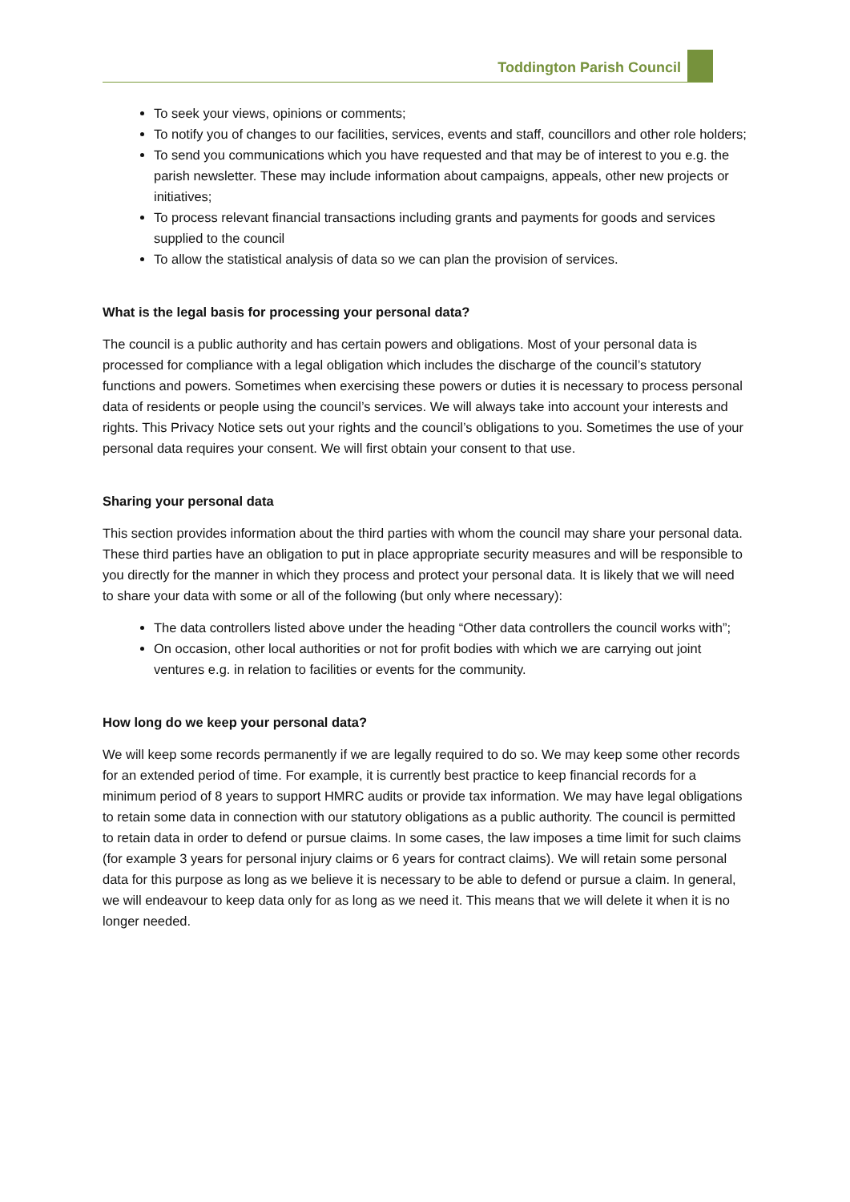Toddington Parish Council
To seek your views, opinions or comments;
To notify you of changes to our facilities, services, events and staff, councillors and other role holders;
To send you communications which you have requested and that may be of interest to you e.g. the parish newsletter. These may include information about campaigns, appeals, other new projects or initiatives;
To process relevant financial transactions including grants and payments for goods and services supplied to the council
To allow the statistical analysis of data so we can plan the provision of services.
What is the legal basis for processing your personal data?
The council is a public authority and has certain powers and obligations. Most of your personal data is processed for compliance with a legal obligation which includes the discharge of the council’s statutory functions and powers. Sometimes when exercising these powers or duties it is necessary to process personal data of residents or people using the council’s services. We will always take into account your interests and rights. This Privacy Notice sets out your rights and the council’s obligations to you. Sometimes the use of your personal data requires your consent. We will first obtain your consent to that use.
Sharing your personal data
This section provides information about the third parties with whom the council may share your personal data. These third parties have an obligation to put in place appropriate security measures and will be responsible to you directly for the manner in which they process and protect your personal data. It is likely that we will need to share your data with some or all of the following (but only where necessary):
The data controllers listed above under the heading “Other data controllers the council works with”;
On occasion, other local authorities or not for profit bodies with which we are carrying out joint ventures e.g. in relation to facilities or events for the community.
How long do we keep your personal data?
We will keep some records permanently if we are legally required to do so. We may keep some other records for an extended period of time. For example, it is currently best practice to keep financial records for a minimum period of 8 years to support HMRC audits or provide tax information. We may have legal obligations to retain some data in connection with our statutory obligations as a public authority. The council is permitted to retain data in order to defend or pursue claims. In some cases, the law imposes a time limit for such claims (for example 3 years for personal injury claims or 6 years for contract claims). We will retain some personal data for this purpose as long as we believe it is necessary to be able to defend or pursue a claim. In general, we will endeavour to keep data only for as long as we need it. This means that we will delete it when it is no longer needed.